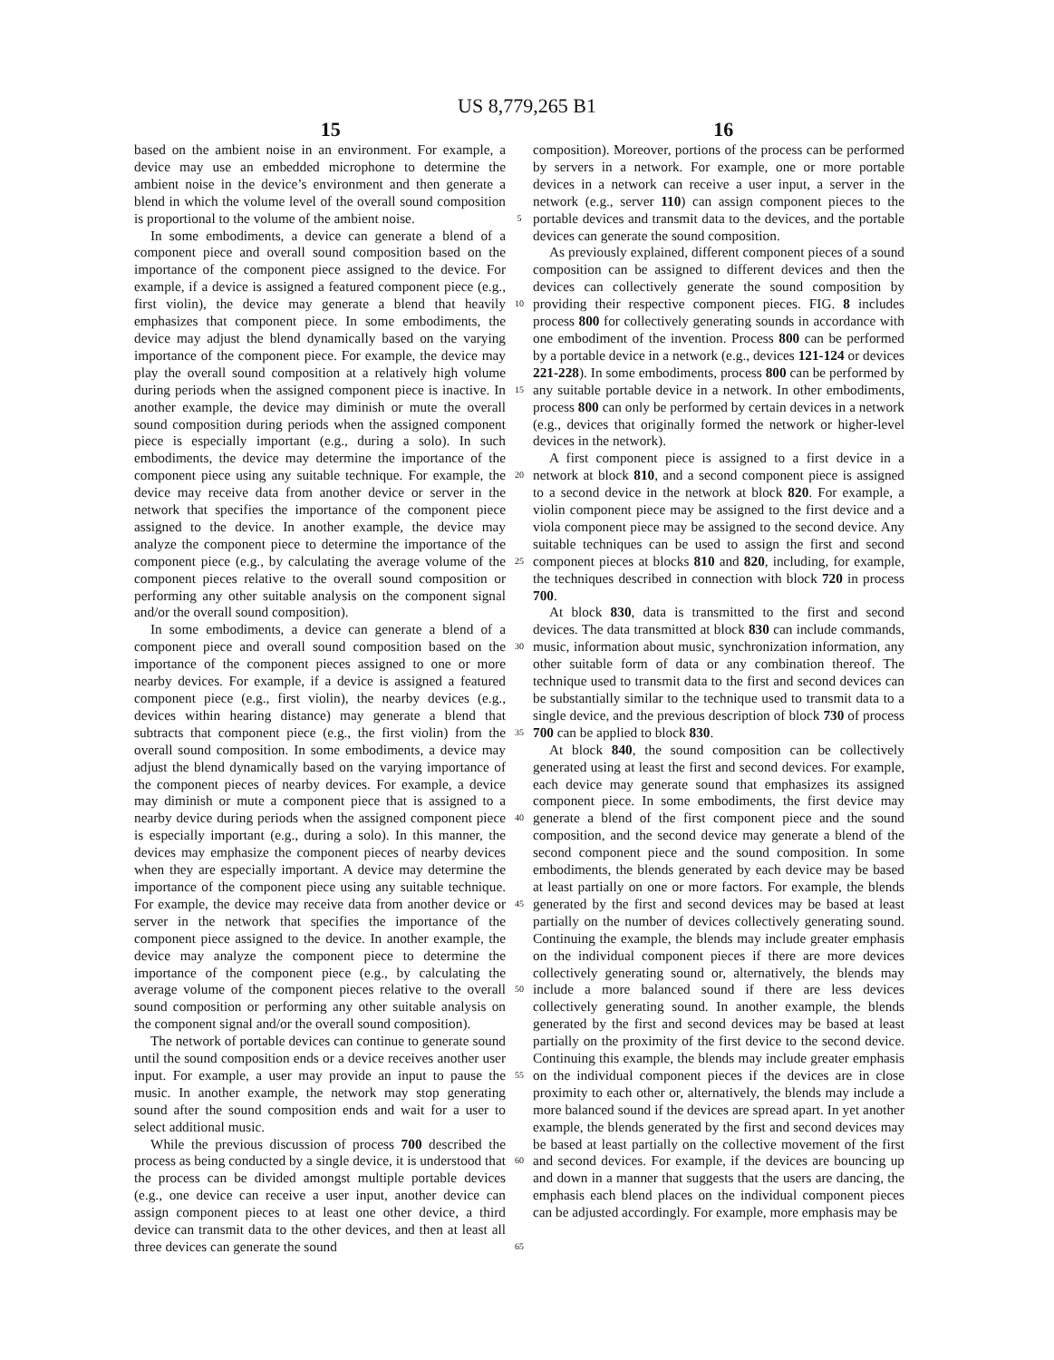US 8,779,265 B1
15 16
based on the ambient noise in an environment. For example, a device may use an embedded microphone to determine the ambient noise in the device’s environment and then generate a blend in which the volume level of the overall sound composition is proportional to the volume of the ambient noise.
In some embodiments, a device can generate a blend of a component piece and overall sound composition based on the importance of the component piece assigned to the device. For example, if a device is assigned a featured component piece (e.g., first violin), the device may generate a blend that heavily emphasizes that component piece. In some embodiments, the device may adjust the blend dynamically based on the varying importance of the component piece. For example, the device may play the overall sound composition at a relatively high volume during periods when the assigned component piece is inactive. In another example, the device may diminish or mute the overall sound composition during periods when the assigned component piece is especially important (e.g., during a solo). In such embodiments, the device may determine the importance of the component piece using any suitable technique. For example, the device may receive data from another device or server in the network that specifies the importance of the component piece assigned to the device. In another example, the device may analyze the component piece to determine the importance of the component piece (e.g., by calculating the average volume of the component pieces relative to the overall sound composition or performing any other suitable analysis on the component signal and/or the overall sound composition).
In some embodiments, a device can generate a blend of a component piece and overall sound composition based on the importance of the component pieces assigned to one or more nearby devices. For example, if a device is assigned a featured component piece (e.g., first violin), the nearby devices (e.g., devices within hearing distance) may generate a blend that subtracts that component piece (e.g., the first violin) from the overall sound composition. In some embodiments, a device may adjust the blend dynamically based on the varying importance of the component pieces of nearby devices. For example, a device may diminish or mute a component piece that is assigned to a nearby device during periods when the assigned component piece is especially important (e.g., during a solo). In this manner, the devices may emphasize the component pieces of nearby devices when they are especially important. A device may determine the importance of the component piece using any suitable technique. For example, the device may receive data from another device or server in the network that specifies the importance of the component piece assigned to the device. In another example, the device may analyze the component piece to determine the importance of the component piece (e.g., by calculating the average volume of the component pieces relative to the overall sound composition or performing any other suitable analysis on the component signal and/or the overall sound composition).
The network of portable devices can continue to generate sound until the sound composition ends or a device receives another user input. For example, a user may provide an input to pause the music. In another example, the network may stop generating sound after the sound composition ends and wait for a user to select additional music.
While the previous discussion of process 700 described the process as being conducted by a single device, it is understood that the process can be divided amongst multiple portable devices (e.g., one device can receive a user input, another device can assign component pieces to at least one other device, a third device can transmit data to the other devices, and then at least all three devices can generate the sound
5
10
15
20
25
30
35
40
45
50
55
60
65
composition). Moreover, portions of the process can be performed by servers in a network. For example, one or more portable devices in a network can receive a user input, a server in the network (e.g., server 110) can assign component pieces to the portable devices and transmit data to the devices, and the portable devices can generate the sound composition.
As previously explained, different component pieces of a sound composition can be assigned to different devices and then the devices can collectively generate the sound composition by providing their respective component pieces. FIG. 8 includes process 800 for collectively generating sounds in accordance with one embodiment of the invention. Process 800 can be performed by a portable device in a network (e.g., devices 121-124 or devices 221-228). In some embodiments, process 800 can be performed by any suitable portable device in a network. In other embodiments, process 800 can only be performed by certain devices in a network (e.g., devices that originally formed the network or higher-level devices in the network).
A first component piece is assigned to a first device in a network at block 810, and a second component piece is assigned to a second device in the network at block 820. For example, a violin component piece may be assigned to the first device and a viola component piece may be assigned to the second device. Any suitable techniques can be used to assign the first and second component pieces at blocks 810 and 820, including, for example, the techniques described in connection with block 720 in process 700.
At block 830, data is transmitted to the first and second devices. The data transmitted at block 830 can include commands, music, information about music, synchronization information, any other suitable form of data or any combination thereof. The technique used to transmit data to the first and second devices can be substantially similar to the technique used to transmit data to a single device, and the previous description of block 730 of process 700 can be applied to block 830.
At block 840, the sound composition can be collectively generated using at least the first and second devices. For example, each device may generate sound that emphasizes its assigned component piece. In some embodiments, the first device may generate a blend of the first component piece and the sound composition, and the second device may generate a blend of the second component piece and the sound composition. In some embodiments, the blends generated by each device may be based at least partially on one or more factors. For example, the blends generated by the first and second devices may be based at least partially on the number of devices collectively generating sound. Continuing the example, the blends may include greater emphasis on the individual component pieces if there are more devices collectively generating sound or, alternatively, the blends may include a more balanced sound if there are less devices collectively generating sound. In another example, the blends generated by the first and second devices may be based at least partially on the proximity of the first device to the second device. Continuing this example, the blends may include greater emphasis on the individual component pieces if the devices are in close proximity to each other or, alternatively, the blends may include a more balanced sound if the devices are spread apart. In yet another example, the blends generated by the first and second devices may be based at least partially on the collective movement of the first and second devices. For example, if the devices are bouncing up and down in a manner that suggests that the users are dancing, the emphasis each blend places on the individual component pieces can be adjusted accordingly. For example, more emphasis may be